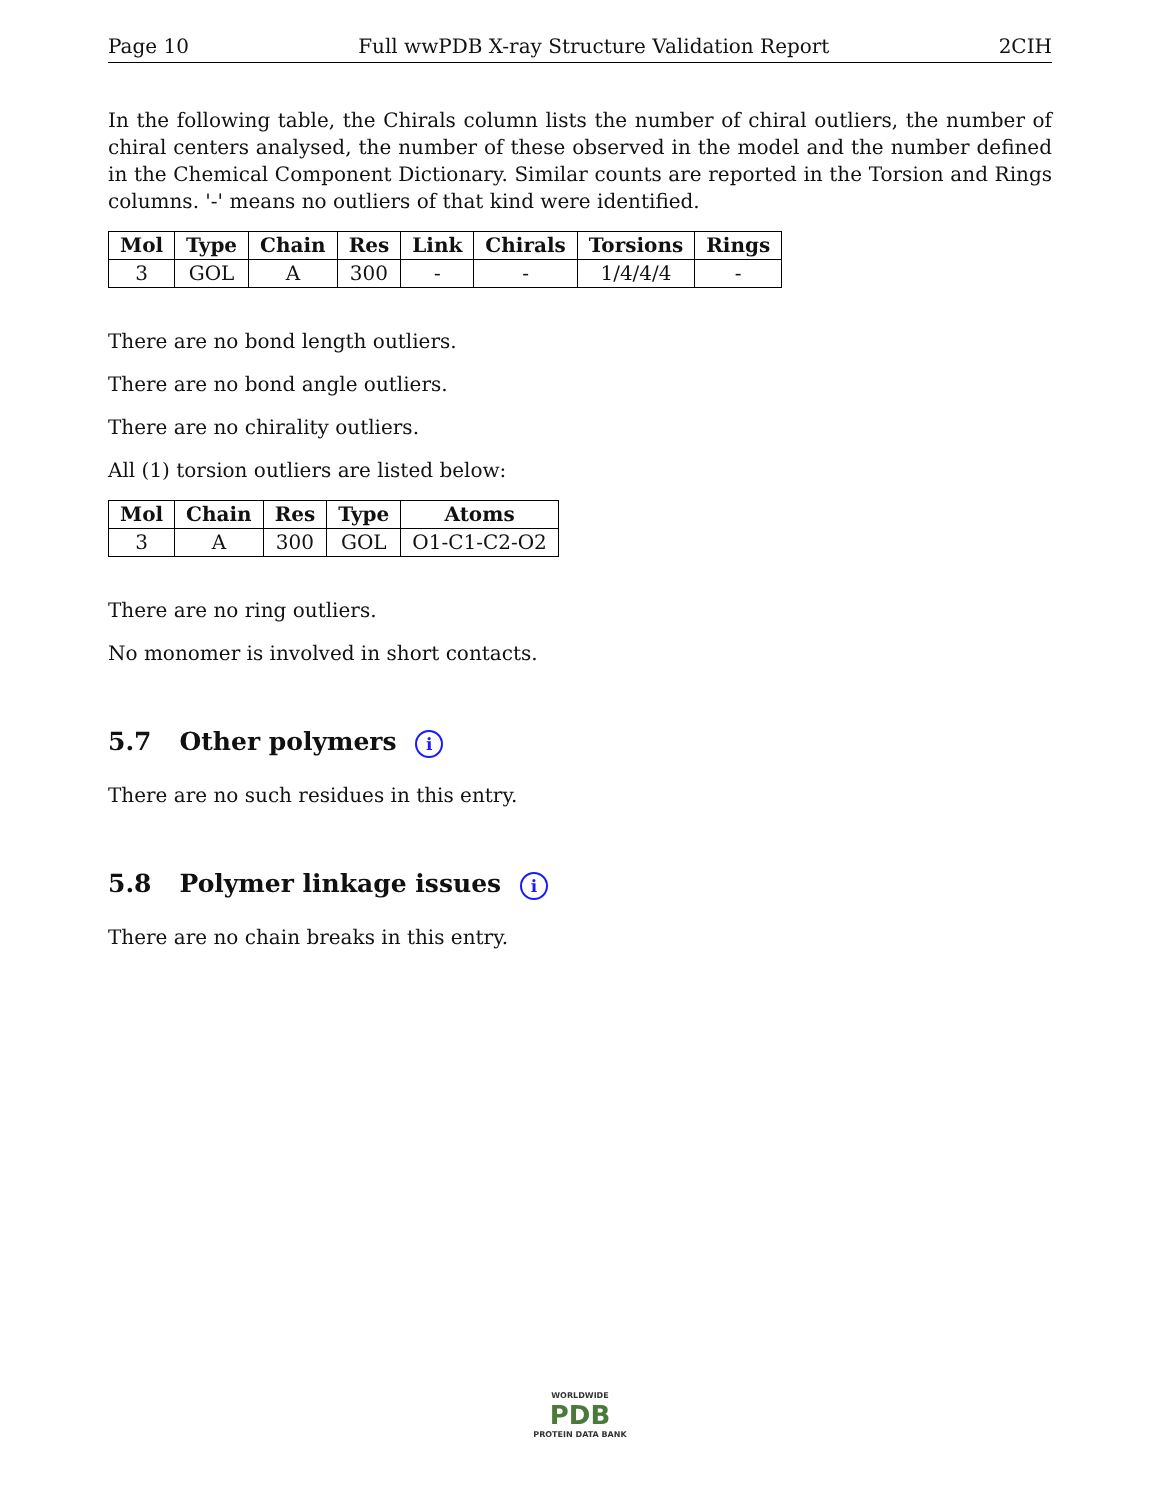Page 10 Full wwPDB X-ray Structure Validation Report 2CIH
In the following table, the Chirals column lists the number of chiral outliers, the number of chiral centers analysed, the number of these observed in the model and the number defined in the Chemical Component Dictionary. Similar counts are reported in the Torsion and Rings columns. '-' means no outliers of that kind were identified.
| Mol | Type | Chain | Res | Link | Chirals | Torsions | Rings |
| --- | --- | --- | --- | --- | --- | --- | --- |
| 3 | GOL | A | 300 | - | - | 1/4/4/4 | - |
There are no bond length outliers.
There are no bond angle outliers.
There are no chirality outliers.
All (1) torsion outliers are listed below:
| Mol | Chain | Res | Type | Atoms |
| --- | --- | --- | --- | --- |
| 3 | A | 300 | GOL | O1-C1-C2-O2 |
There are no ring outliers.
No monomer is involved in short contacts.
5.7 Other polymers i
There are no such residues in this entry.
5.8 Polymer linkage issues i
There are no chain breaks in this entry.
WORLDWIDE
PDB
PROTEIN DATA BANK